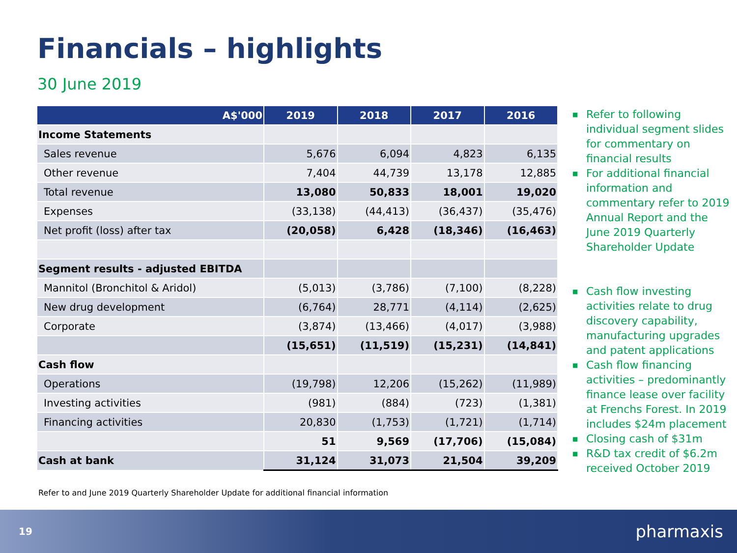Financials – highlights
30 June 2019
| A$'000 | 2019 | 2018 | 2017 | 2016 |
| --- | --- | --- | --- | --- |
| Income Statements | | | | |
| Sales revenue | 5,676 | 6,094 | 4,823 | 6,135 |
| Other revenue | 7,404 | 44,739 | 13,178 | 12,885 |
| Total revenue | 13,080 | 50,833 | 18,001 | 19,020 |
| Expenses | (33,138) | (44,413) | (36,437) | (35,476) |
| Net profit (loss) after tax | (20,058) | 6,428 | (18,346) | (16,463) |
| Segment results - adjusted EBITDA | | | | |
| Mannitol (Bronchitol & Aridol) | (5,013) | (3,786) | (7,100) | (8,228) |
| New drug development | (6,764) | 28,771 | (4,114) | (2,625) |
| Corporate | (3,874) | (13,466) | (4,017) | (3,988) |
| | (15,651) | (11,519) | (15,231) | (14,841) |
| Cash flow | | | | |
| Operations | (19,798) | 12,206 | (15,262) | (11,989) |
| Investing activities | (981) | (884) | (723) | (1,381) |
| Financing activities | 20,830 | (1,753) | (1,721) | (1,714) |
| | 51 | 9,569 | (17,706) | (15,084) |
| Cash at bank | 31,124 | 31,073 | 21,504 | 39,209 |
■ Refer to following individual segment slides for commentary on financial results
■ For additional financial information and commentary refer to 2019 Annual Report and the June 2019 Quarterly Shareholder Update
■ Cash flow investing activities relate to drug discovery capability, manufacturing upgrades and patent applications
■ Cash flow financing activities – predominantly finance lease over facility at Frenchs Forest. In 2019 includes $24m placement
■ Closing cash of $31m
■ R&D tax credit of $6.2m received October 2019
Refer to and June 2019 Quarterly Shareholder Update for additional financial information
19 pharmaxis